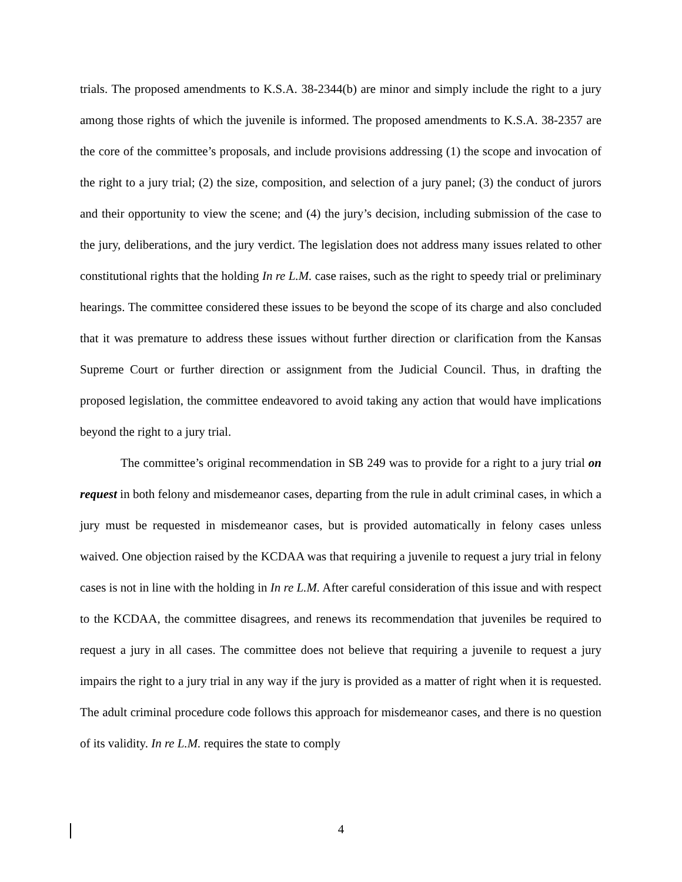trials. The proposed amendments to K.S.A. 38-2344(b) are minor and simply include the right to a jury among those rights of which the juvenile is informed. The proposed amendments to K.S.A. 38-2357 are the core of the committee’s proposals, and include provisions addressing (1) the scope and invocation of the right to a jury trial; (2) the size, composition, and selection of a jury panel; (3) the conduct of jurors and their opportunity to view the scene; and (4) the jury’s decision, including submission of the case to the jury, deliberations, and the jury verdict. The legislation does not address many issues related to other constitutional rights that the holding In re L.M. case raises, such as the right to speedy trial or preliminary hearings. The committee considered these issues to be beyond the scope of its charge and also concluded that it was premature to address these issues without further direction or clarification from the Kansas Supreme Court or further direction or assignment from the Judicial Council. Thus, in drafting the proposed legislation, the committee endeavored to avoid taking any action that would have implications beyond the right to a jury trial.
The committee’s original recommendation in SB 249 was to provide for a right to a jury trial on request in both felony and misdemeanor cases, departing from the rule in adult criminal cases, in which a jury must be requested in misdemeanor cases, but is provided automatically in felony cases unless waived. One objection raised by the KCDAA was that requiring a juvenile to request a jury trial in felony cases is not in line with the holding in In re L.M. After careful consideration of this issue and with respect to the KCDAA, the committee disagrees, and renews its recommendation that juveniles be required to request a jury in all cases. The committee does not believe that requiring a juvenile to request a jury impairs the right to a jury trial in any way if the jury is provided as a matter of right when it is requested. The adult criminal procedure code follows this approach for misdemeanor cases, and there is no question of its validity. In re L.M. requires the state to comply
4